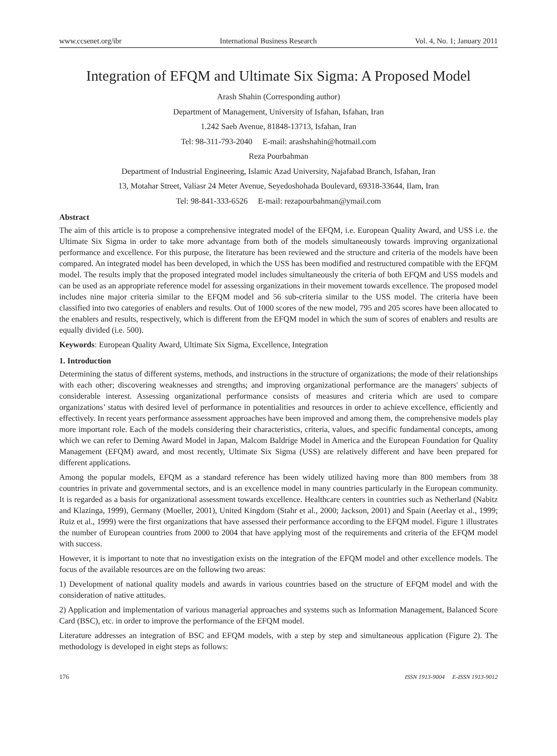www.ccsenet.org/ibr International Business Research Vol. 4, No. 1; January 2011
Integration of EFQM and Ultimate Six Sigma: A Proposed Model
Arash Shahin (Corresponding author)
Department of Management, University of Isfahan, Isfahan, Iran
1.242 Saeb Avenue, 81848-13713, Isfahan, Iran
Tel: 98-311-793-2040 E-mail: arashshahin@hotmail.com
Reza Pourbahman
Department of Industrial Engineering, Islamic Azad University, Najafabad Branch, Isfahan, Iran
13, Motahar Street, Valiasr 24 Meter Avenue, Seyedoshohada Boulevard, 69318-33644, Ilam, Iran
Tel: 98-841-333-6526 E-mail: rezapourbahman@ymail.com
Abstract
The aim of this article is to propose a comprehensive integrated model of the EFQM, i.e. European Quality Award, and USS i.e. the Ultimate Six Sigma in order to take more advantage from both of the models simultaneously towards improving organizational performance and excellence. For this purpose, the literature has been reviewed and the structure and criteria of the models have been compared. An integrated model has been developed, in which the USS has been modified and restructured compatible with the EFQM model. The results imply that the proposed integrated model includes simultaneously the criteria of both EFQM and USS models and can be used as an appropriate reference model for assessing organizations in their movement towards excellence. The proposed model includes nine major criteria similar to the EFQM model and 56 sub-criteria similar to the USS model. The criteria have been classified into two categories of enablers and results. Out of 1000 scores of the new model, 795 and 205 scores have been allocated to the enablers and results, respectively, which is different from the EFQM model in which the sum of scores of enablers and results are equally divided (i.e. 500).
Keywords: European Quality Award, Ultimate Six Sigma, Excellence, Integration
1. Introduction
Determining the status of different systems, methods, and instructions in the structure of organizations; the mode of their relationships with each other; discovering weaknesses and strengths; and improving organizational performance are the managers' subjects of considerable interest. Assessing organizational performance consists of measures and criteria which are used to compare organizations’ status with desired level of performance in potentialities and resources in order to achieve excellence, efficiently and effectively. In recent years performance assessment approaches have been improved and among them, the comprehensive models play more important role. Each of the models considering their characteristics, criteria, values, and specific fundamental concepts, among which we can refer to Deming Award Model in Japan, Malcom Baldrige Model in America and the European Foundation for Quality Management (EFQM) award, and most recently, Ultimate Six Sigma (USS) are relatively different and have been prepared for different applications.
Among the popular models, EFQM as a standard reference has been widely utilized having more than 800 members from 38 countries in private and governmental sectors, and is an excellence model in many countries particularly in the European community. It is regarded as a basis for organizational assessment towards excellence. Healthcare centers in countries such as Netherland (Nabitz and Klazinga, 1999), Germany (Moeller, 2001), United Kingdom (Stahr et al., 2000; Jackson, 2001) and Spain (Aeerlay et al., 1999; Ruiz et al., 1999) were the first organizations that have assessed their performance according to the EFQM model. Figure 1 illustrates the number of European countries from 2000 to 2004 that have applying most of the requirements and criteria of the EFQM model with success.
However, it is important to note that no investigation exists on the integration of the EFQM model and other excellence models. The focus of the available resources are on the following two areas:
1) Development of national quality models and awards in various countries based on the structure of EFQM model and with the consideration of native attitudes.
2) Application and implementation of various managerial approaches and systems such as Information Management, Balanced Score Card (BSC), etc. in order to improve the performance of the EFQM model.
Literature addresses an integration of BSC and EFQM models, with a step by step and simultaneous application (Figure 2). The methodology is developed in eight steps as follows:
176 ISSN 1913-9004 E-ISSN 1913-9012